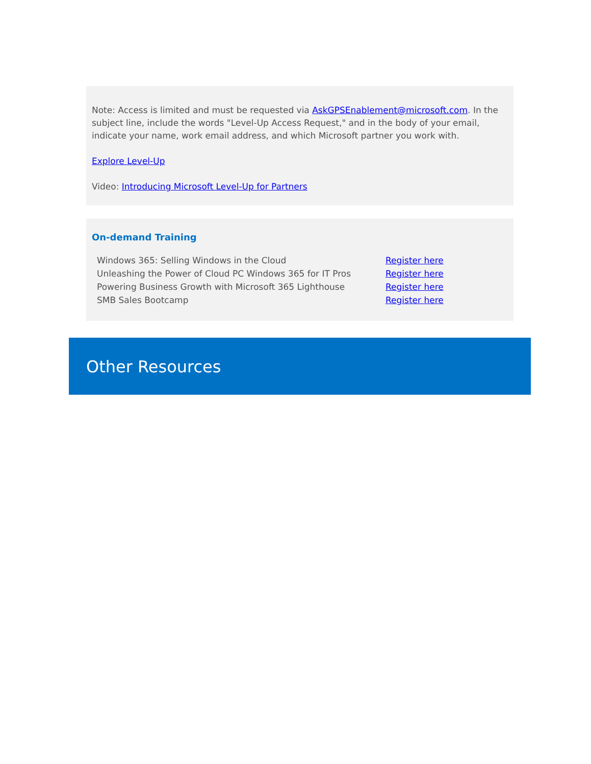Note: Access is limited and must be requested via AskGPSEnablement@microsoft.com. In the subject line, include the words "Level-Up Access Request," and in the body of your email, indicate your name, work email address, and which Microsoft partner you work with.
Explore Level-Up
Video: Introducing Microsoft Level-Up for Partners
On-demand Training
| Windows 365: Selling Windows in the Cloud | Register here |
| Unleashing the Power of Cloud PC Windows 365 for IT Pros | Register here |
| Powering Business Growth with Microsoft 365 Lighthouse | Register here |
| SMB Sales Bootcamp | Register here |
Other Resources